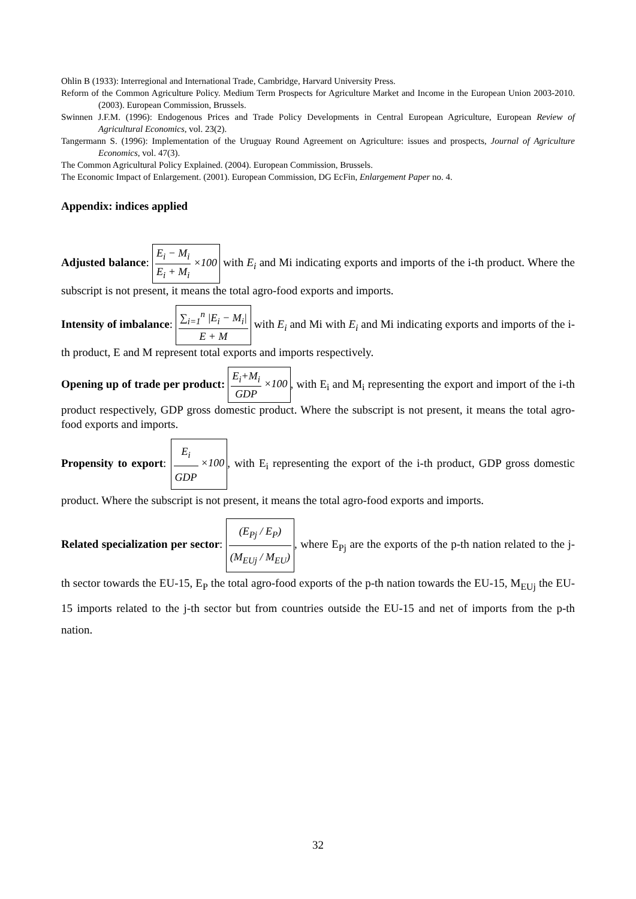Ohlin B (1933): Interregional and International Trade, Cambridge, Harvard University Press.
Reform of the Common Agriculture Policy. Medium Term Prospects for Agriculture Market and Income in the European Union 2003-2010. (2003). European Commission, Brussels.
Swinnen J.F.M. (1996): Endogenous Prices and Trade Policy Developments in Central European Agriculture, European Review of Agricultural Economics, vol. 23(2).
Tangermann S. (1996): Implementation of the Uruguay Round Agreement on Agriculture: issues and prospects, Journal of Agriculture Economics, vol. 47(3).
The Common Agricultural Policy Explained. (2004). European Commission, Brussels.
The Economic Impact of Enlargement. (2001). European Commission, DG EcFin, Enlargement Paper no. 4.
Appendix: indices applied
Adjusted balance: E<sub>i</sub> − M<sub>i</sub> E<sub>i</sub> + M<sub>i</sub> ×100 with E<sub>i</sub> and Mi indicating exports and imports of the i-th product. Where the subscript is not present, it means the total agro-food exports and imports.
Intensity of imbalance: ∑<sub>i=1</sub><sup>n</sup> |E<sub>i</sub> − M<sub>i</sub>| E + M with E<sub>i</sub> and Mi with E<sub>i</sub> and Mi indicating exports and imports of the i-th product, E and M represent total exports and imports respectively.
Opening up of trade per product: E<sub>i</sub>+M<sub>i</sub> GDP ×100, with E<sub>i</sub> and M<sub>i</sub> representing the export and import of the i-th product respectively, GDP gross domestic product. Where the subscript is not present, it means the total agro-food exports and imports.
Propensity to export: E<sub>i</sub> GDP ×100, with E<sub>i</sub> representing the export of the i-th product, GDP gross domestic product. Where the subscript is not present, it means the total agro-food exports and imports.
Related specialization per sector: (E<sub>Pj</sub> / E<sub>P</sub>) (M<sub>EUj</sub> / M<sub>EU</sub>), where E<sub>Pj</sub> are the exports of the p-th nation related to the j-th sector towards the EU-15, E<sub>P</sub> the total agro-food exports of the p-th nation towards the EU-15, M<sub>EUj</sub> the EU-15 imports related to the j-th sector but from countries outside the EU-15 and net of imports from the p-th nation.
32